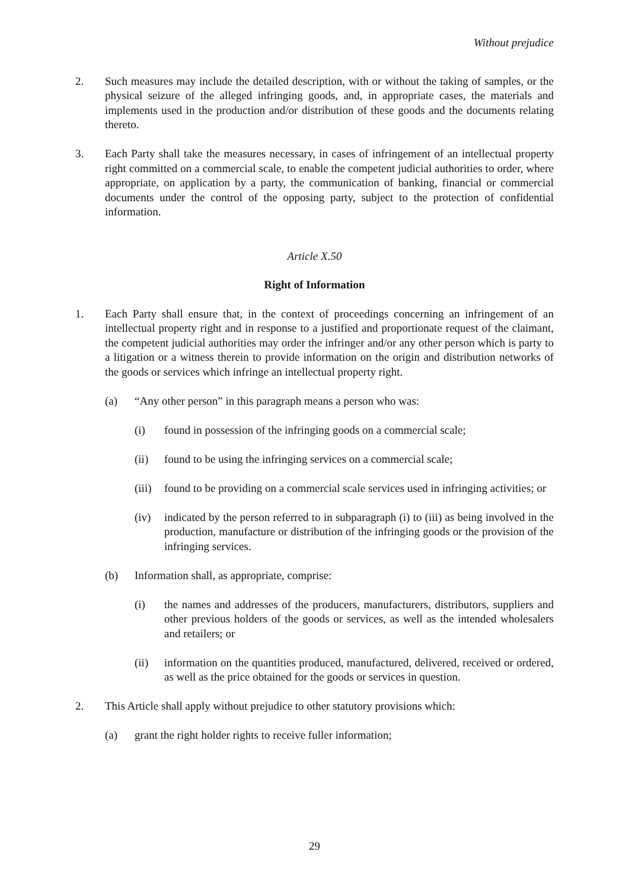Without prejudice
2. Such measures may include the detailed description, with or without the taking of samples, or the physical seizure of the alleged infringing goods, and, in appropriate cases, the materials and implements used in the production and/or distribution of these goods and the documents relating thereto.
3. Each Party shall take the measures necessary, in cases of infringement of an intellectual property right committed on a commercial scale, to enable the competent judicial authorities to order, where appropriate, on application by a party, the communication of banking, financial or commercial documents under the control of the opposing party, subject to the protection of confidential information.
Article X.50
Right of Information
1. Each Party shall ensure that, in the context of proceedings concerning an infringement of an intellectual property right and in response to a justified and proportionate request of the claimant, the competent judicial authorities may order the infringer and/or any other person which is party to a litigation or a witness therein to provide information on the origin and distribution networks of the goods or services which infringe an intellectual property right.
(a) “Any other person” in this paragraph means a person who was:
(i) found in possession of the infringing goods on a commercial scale;
(ii) found to be using the infringing services on a commercial scale;
(iii)
found to be providing on a commercial scale services used in infringing activities; or
(iv) indicated by the person referred to in subparagraph (i) to (iii) as being involved in the production, manufacture or distribution of the infringing goods or the provision of the infringing services.
(b) Information shall, as appropriate, comprise:
(i) the names and addresses of the producers, manufacturers, distributors, suppliers and other previous holders of the goods or services, as well as the intended wholesalers and retailers; or
(ii) information on the quantities produced, manufactured, delivered, received or ordered, as well as the price obtained for the goods or services in question.
2. This Article shall apply without prejudice to other statutory provisions which:
(a) grant the right holder rights to receive fuller information;
29